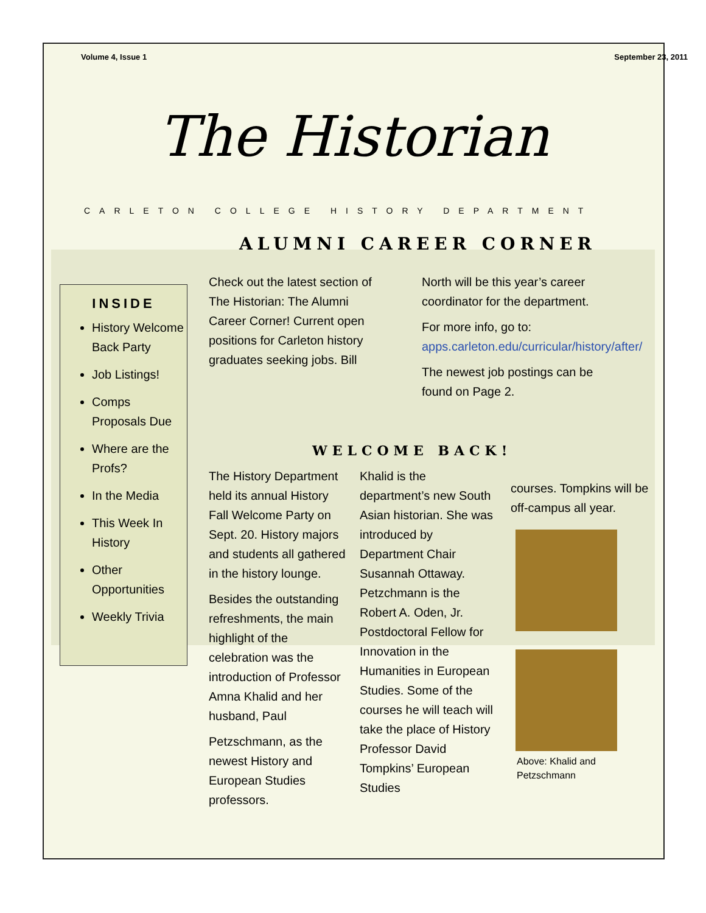Volume 4, Issue 1 September 23, 2011
The Historian
CARLETON COLLEGE HISTORY DEPARTMENT
ALUMNI CAREER CORNER
INSIDE
History Welcome Back Party
Job Listings!
Comps Proposals Due
Where are the Profs?
In the Media
This Week In History
Other Opportunities
Weekly Trivia
Check out the latest section of The Historian: The Alumni Career Corner! Current open positions for Carleton history graduates seeking jobs. Bill North will be this year’s career coordinator for the department.
For more info, go to: apps.carleton.edu/curricular/history/after/
The newest job postings can be found on Page 2.
WELCOME BACK!
The History Department held its annual History Fall Welcome Party on Sept. 20. History majors and students all gathered in the history lounge.
Besides the outstanding refreshments, the main highlight of the celebration was the introduction of Professor Amna Khalid and her husband, Paul
Petzschmann, as the newest History and European Studies professors.
Khalid is the department’s new South Asian historian. She was introduced by Department Chair Susannah Ottaway. Petzchmann is the Robert A. Oden, Jr. Postdoctoral Fellow for Innovation in the Humanities in European Studies. Some of the courses he will teach will take the place of History Professor David Tompkins’ European Studies
courses. Tompkins will be off-campus all year.
Above: Khalid and Petzschmann